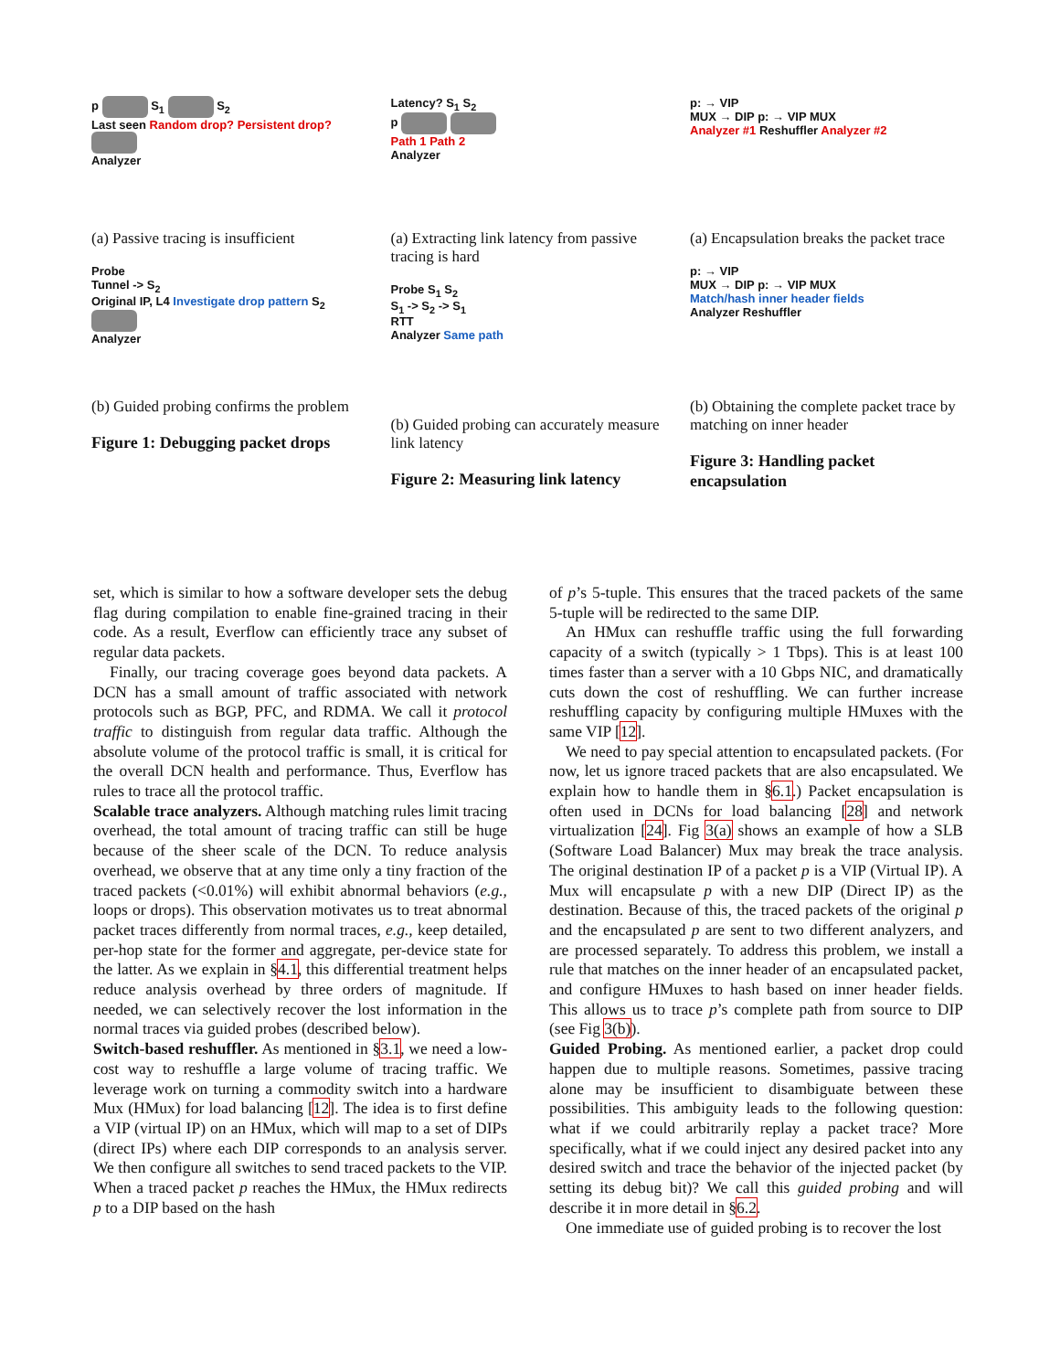p S<sub>1</sub> S<sub>2</sub>
Last seen Random drop? Persistent drop?
Analyzer
(a) Passive tracing is insufficient
Probe
Tunnel -> S<sub>2</sub>
Original IP, L4 Investigate drop pattern S<sub>2</sub>
Analyzer
(b) Guided probing confirms the problem
Figure 1: Debugging packet drops
Latency? S<sub>1</sub> S<sub>2</sub>
p
Path 1 Path 2
Analyzer
(a) Extracting link latency from passive tracing is hard
Probe S<sub>1</sub> S<sub>2</sub>
S<sub>1</sub> -> S<sub>2</sub> -> S<sub>1</sub>
RTT
Analyzer Same path
(b) Guided probing can accurately measure link latency
Figure 2: Measuring link latency
p: → VIP
MUX → DIP p: → VIP MUX
Analyzer #1 Reshuffler Analyzer #2
(a) Encapsulation breaks the packet trace
p: → VIP
MUX → DIP p: → VIP MUX
Match/hash inner header fields
Analyzer Reshuffler
(b) Obtaining the complete packet trace by matching on inner header
Figure 3: Handling packet encapsulation
set, which is similar to how a software developer sets the debug flag during compilation to enable fine-grained tracing in their code. As a result, Everflow can efficiently trace any subset of regular data packets.
Finally, our tracing coverage goes beyond data packets. A DCN has a small amount of traffic associated with network protocols such as BGP, PFC, and RDMA. We call it protocol traffic to distinguish from regular data traffic. Although the absolute volume of the protocol traffic is small, it is critical for the overall DCN health and performance. Thus, Everflow has rules to trace all the protocol traffic.
Scalable trace analyzers. Although matching rules limit tracing overhead, the total amount of tracing traffic can still be huge because of the sheer scale of the DCN. To reduce analysis overhead, we observe that at any time only a tiny fraction of the traced packets (<0.01%) will exhibit abnormal behaviors (e.g., loops or drops). This observation motivates us to treat abnormal packet traces differently from normal traces, e.g., keep detailed, per-hop state for the former and aggregate, per-device state for the latter. As we explain in §4.1, this differential treatment helps reduce analysis overhead by three orders of magnitude. If needed, we can selectively recover the lost information in the normal traces via guided probes (described below).
Switch-based reshuffler. As mentioned in §3.1, we need a low-cost way to reshuffle a large volume of tracing traffic. We leverage work on turning a commodity switch into a hardware Mux (HMux) for load balancing [12]. The idea is to first define a VIP (virtual IP) on an HMux, which will map to a set of DIPs (direct IPs) where each DIP corresponds to an analysis server. We then configure all switches to send traced packets to the VIP. When a traced packet p reaches the HMux, the HMux redirects p to a DIP based on the hash
of p’s 5-tuple. This ensures that the traced packets of the same 5-tuple will be redirected to the same DIP.
An HMux can reshuffle traffic using the full forwarding capacity of a switch (typically > 1 Tbps). This is at least 100 times faster than a server with a 10 Gbps NIC, and dramatically cuts down the cost of reshuffling. We can further increase reshuffling capacity by configuring multiple HMuxes with the same VIP [12].
We need to pay special attention to encapsulated packets. (For now, let us ignore traced packets that are also encapsulated. We explain how to handle them in §6.1.) Packet encapsulation is often used in DCNs for load balancing [28] and network virtualization [24]. Fig 3(a) shows an example of how a SLB (Software Load Balancer) Mux may break the trace analysis. The original destination IP of a packet p is a VIP (Virtual IP). A Mux will encapsulate p with a new DIP (Direct IP) as the destination. Because of this, the traced packets of the original p and the encapsulated p are sent to two different analyzers, and are processed separately. To address this problem, we install a rule that matches on the inner header of an encapsulated packet, and configure HMuxes to hash based on inner header fields. This allows us to trace p’s complete path from source to DIP (see Fig 3(b)).
Guided Probing. As mentioned earlier, a packet drop could happen due to multiple reasons. Sometimes, passive tracing alone may be insufficient to disambiguate between these possibilities. This ambiguity leads to the following question: what if we could arbitrarily replay a packet trace? More specifically, what if we could inject any desired packet into any desired switch and trace the behavior of the injected packet (by setting its debug bit)? We call this guided probing and will describe it in more detail in §6.2.
One immediate use of guided probing is to recover the lost